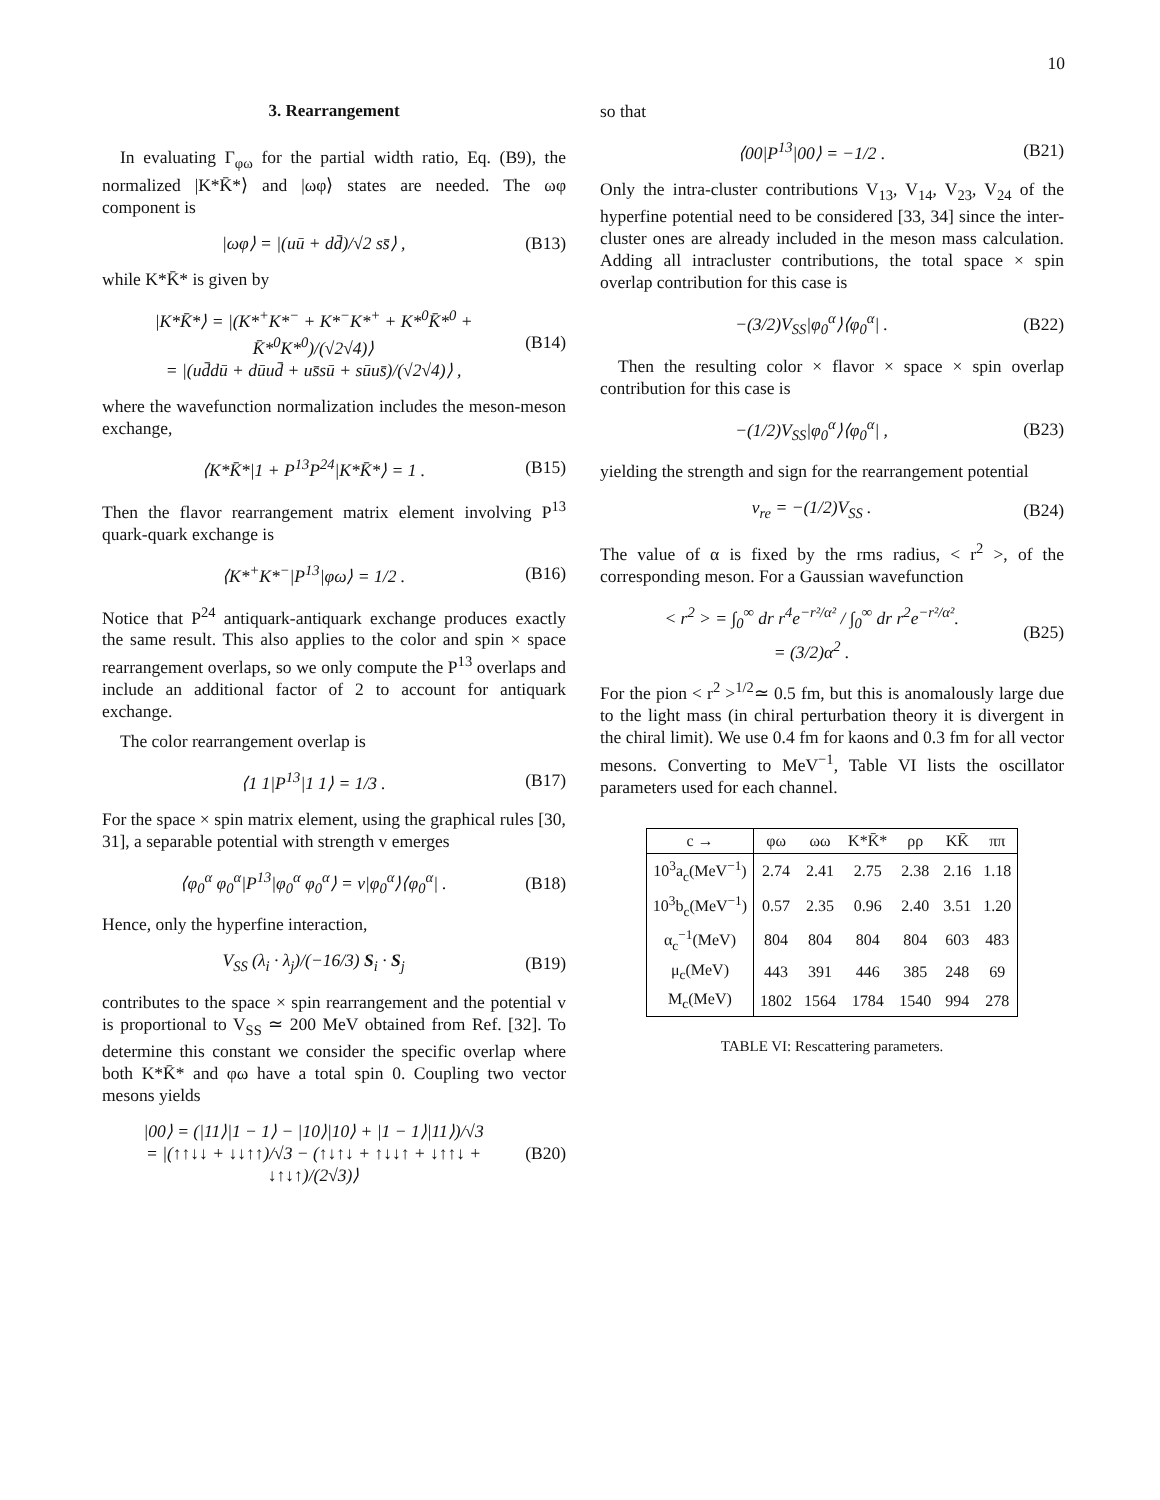10
3. Rearrangement
In evaluating Γ<sub>φω</sub> for the partial width ratio, Eq. (B9), the normalized |K*K̄*⟩ and |ωφ⟩ states are needed. The ωφ component is
|ωφ⟩ = |(uū + dd̄)/√2 ss̄⟩ , (B13)
while K*K̄* is given by
|K*K̄*⟩ = |(K*<sup>+</sup>K*<sup>−</sup> + K*<sup>−</sup>K*<sup>+</sup> + K*<sup>0</sup>K̄*<sup>0</sup> + K̄*<sup>0</sup>K*<sup>0</sup>)/(√2√4)⟩
= |(ud̄dū + dūud̄ + us̄sū + sūus̄)/(√2√4)⟩ , (B14)
where the wavefunction normalization includes the meson-meson exchange,
⟨K*K̄*|1 + P<sup>13</sup>P<sup>24</sup>|K*K̄*⟩ = 1 . (B15)
Then the flavor rearrangement matrix element involving P<sup>13</sup> quark-quark exchange is
⟨K*<sup>+</sup>K*<sup>−</sup>|P<sup>13</sup>|φω⟩ = 1/2 . (B16)
Notice that P<sup>24</sup> antiquark-antiquark exchange produces exactly the same result. This also applies to the color and spin × space rearrangement overlaps, so we only compute the P<sup>13</sup> overlaps and include an additional factor of 2 to account for antiquark exchange.
The color rearrangement overlap is
⟨1 1|P<sup>13</sup>|1 1⟩ = 1/3 . (B17)
For the space × spin matrix element, using the graphical rules [30, 31], a separable potential with strength v emerges
⟨φ<sub>0</sub><sup>α</sup> φ<sub>0</sub><sup>α</sup>|P<sup>13</sup>|φ<sub>0</sub><sup>α</sup> φ<sub>0</sub><sup>α</sup>⟩ = v|φ<sub>0</sub><sup>α</sup>⟩⟨φ<sub>0</sub><sup>α</sup>| . (B18)
Hence, only the hyperfine interaction,
V<sub>SS</sub> (λ<sub>i</sub> · λ<sub>j</sub>)/(−16/3) S<sub>i</sub> · S<sub>j</sub> (B19)
contributes to the space × spin rearrangement and the potential v is proportional to V<sub>SS</sub> ≃ 200 MeV obtained from Ref. [32]. To determine this constant we consider the specific overlap where both K*K̄* and φω have a total spin 0. Coupling two vector mesons yields
|00⟩ = (|11⟩|1 − 1⟩ − |10⟩|10⟩ + |1 − 1⟩|11⟩)/√3
= |(↑↑↓↓ + ↓↓↑↑)/√3 − (↑↓↑↓ + ↑↓↓↑ + ↓↑↑↓ + ↓↑↓↑)/(2√3)⟩ (B20)
so that
⟨00|P<sup>13</sup>|00⟩ = −1/2 . (B21)
Only the intra-cluster contributions V<sub>13</sub>, V<sub>14</sub>, V<sub>23</sub>, V<sub>24</sub> of the hyperfine potential need to be considered [33, 34] since the inter-cluster ones are already included in the meson mass calculation. Adding all intracluster contributions, the total space × spin overlap contribution for this case is
−(3/2)V<sub>SS</sub>|φ<sub>0</sub><sup>α</sup>⟩⟨φ<sub>0</sub><sup>α</sup>| . (B22)
Then the resulting color × flavor × space × spin overlap contribution for this case is
−(1/2)V<sub>SS</sub>|φ<sub>0</sub><sup>α</sup>⟩⟨φ<sub>0</sub><sup>α</sup>| , (B23)
yielding the strength and sign for the rearrangement potential
v<sub>re</sub> = −(1/2)V<sub>SS</sub> . (B24)
The value of α is fixed by the rms radius, < r<sup>2</sup> >, of the corresponding meson. For a Gaussian wavefunction
< r<sup>2</sup> > = ∫<sub>0</sub><sup>∞</sup> dr r<sup>4</sup>e<sup>−r²/α²</sup> / ∫<sub>0</sub><sup>∞</sup> dr r<sup>2</sup>e<sup>−r²/α²</sup>.
= (3/2)α<sup>2</sup> . (B25)
For the pion < r<sup>2</sup> ><sup>1/2</sup>≃ 0.5 fm, but this is anomalously large due to the light mass (in chiral perturbation theory it is divergent in the chiral limit). We use 0.4 fm for kaons and 0.3 fm for all vector mesons. Converting to MeV<sup>−1</sup>, Table VI lists the oscillator parameters used for each channel.
| c → | φω | ωω | K*K̄* | ρρ | KK̄ | ππ |
| --- | --- | --- | --- | --- | --- | --- |
| 10<sup>3</sup>a<sub>c</sub>(MeV<sup>−1</sup>) | 2.74 | 2.41 | 2.75 | 2.38 | 2.16 | 1.18 |
| 10<sup>3</sup>b<sub>c</sub>(MeV<sup>−1</sup>) | 0.57 | 2.35 | 0.96 | 2.40 | 3.51 | 1.20 |
| α<sub>c</sub><sup>−1</sup>(MeV) | 804 | 804 | 804 | 804 | 603 | 483 |
| μ<sub>c</sub>(MeV) | 443 | 391 | 446 | 385 | 248 | 69 |
| M<sub>c</sub>(MeV) | 1802 | 1564 | 1784 | 1540 | 994 | 278 |
TABLE VI: Rescattering parameters.